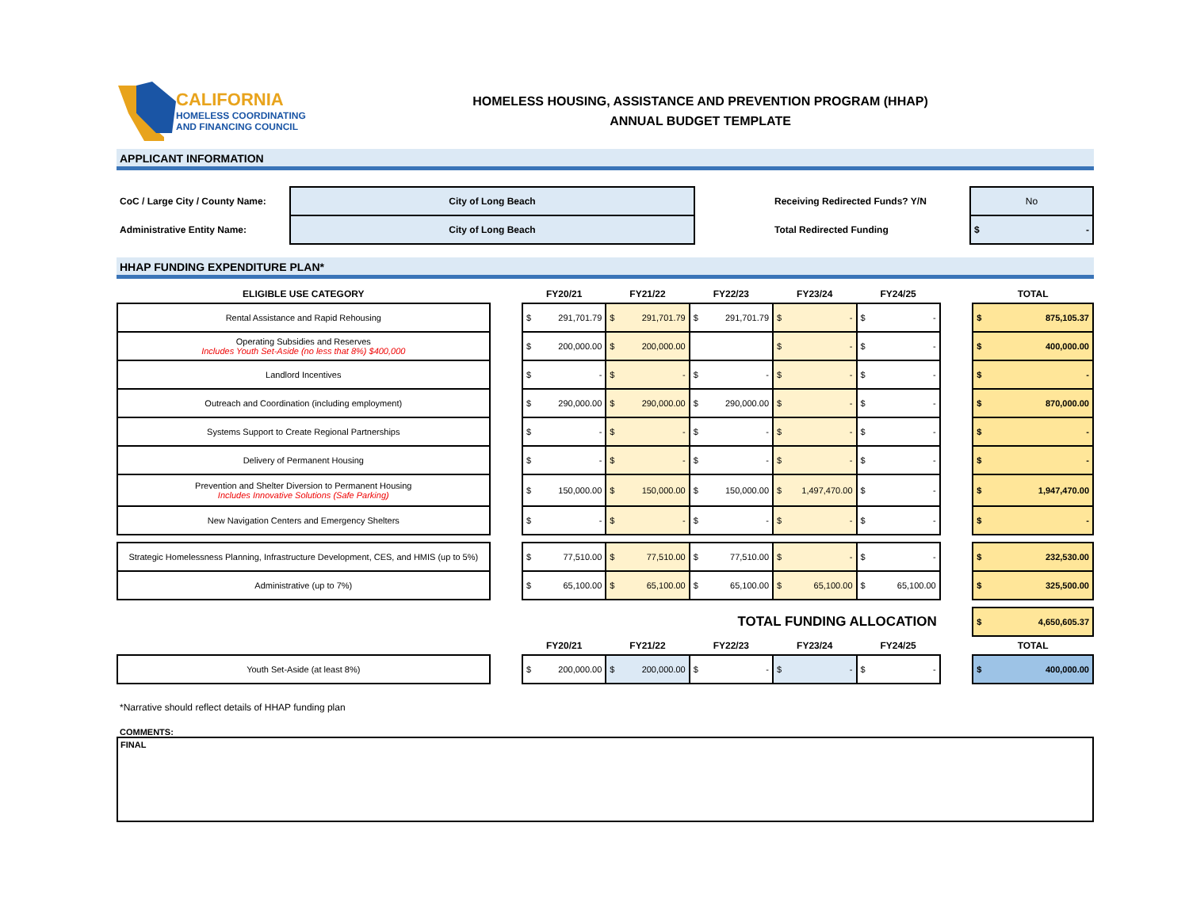CALIFORNIA
HOMELESS COORDINATING
AND FINANCING COUNCIL
HOMELESS HOUSING, ASSISTANCE AND PREVENTION PROGRAM (HHAP)
ANNUAL BUDGET TEMPLATE
APPLICANT INFORMATION
| CoC / Large City / County Name: | City of Long Beach | Receiving Redirected Funds? Y/N | No |
| Administrative Entity Name: | City of Long Beach | Total Redirected Funding | $ - |
HHAP FUNDING EXPENDITURE PLAN*
| ELIGIBLE USE CATEGORY | | FY20/21 | FY21/22 | FY22/23 | FY23/24 | FY24/25 | | TOTAL |
| --- | --- | --- | --- | --- | --- | --- | --- | --- |
| Rental Assistance and Rapid Rehousing | | $ 291,701.79 | $ 291,701.79 | $ 291,701.79 | $ - | $ - | | $ 875,105.37 |
| Operating Subsidies and Reserves Includes Youth Set-Aside (no less that 8%) $400,000 | | $ 200,000.00 | $ 200,000.00 | | $ - | $ - | | $ 400,000.00 |
| Landlord Incentives | | $ - | $ - | $ - | $ - | $ - | | $ - |
| Outreach and Coordination (including employment) | | $ 290,000.00 | $ 290,000.00 | $ 290,000.00 | $ - | $ - | | $ 870,000.00 |
| Systems Support to Create Regional Partnerships | | $ - | $ - | $ - | $ - | $ - | | $ - |
| Delivery of Permanent Housing | | $ - | $ - | $ - | $ - | $ - | | $ - |
| Prevention and Shelter Diversion to Permanent Housing Includes Innovative Solutions (Safe Parking) | | $ 150,000.00 | $ 150,000.00 | $ 150,000.00 | $ 1,497,470.00 | $ - | | $ 1,947,470.00 |
| New Navigation Centers and Emergency Shelters | | $ - | $ - | $ - | $ - | $ - | | $ - |
| Strategic Homelessness Planning, Infrastructure Development, CES, and HMIS (up to 5%) | | $ 77,510.00 | $ 77,510.00 | $ 77,510.00 | $ - | $ - | | $ 232,530.00 |
| Administrative (up to 7%) | | $ 65,100.00 | $ 65,100.00 | $ 65,100.00 | $ 65,100.00 | $ 65,100.00 | | $ 325,500.00 |
| | | | TOTAL FUNDING ALLOCATION | | | | | $ 4,650,605.37 |
| | | FY20/21 | FY21/22 | FY22/23 | FY23/24 | FY24/25 | | TOTAL |
| Youth Set-Aside (at least 8%) | | $ 200,000.00 | $ 200,000.00 | $ - | $ - | $ - | | $ 400,000.00 |
*Narrative should reflect details of HHAP funding plan
COMMENTS:
FINAL